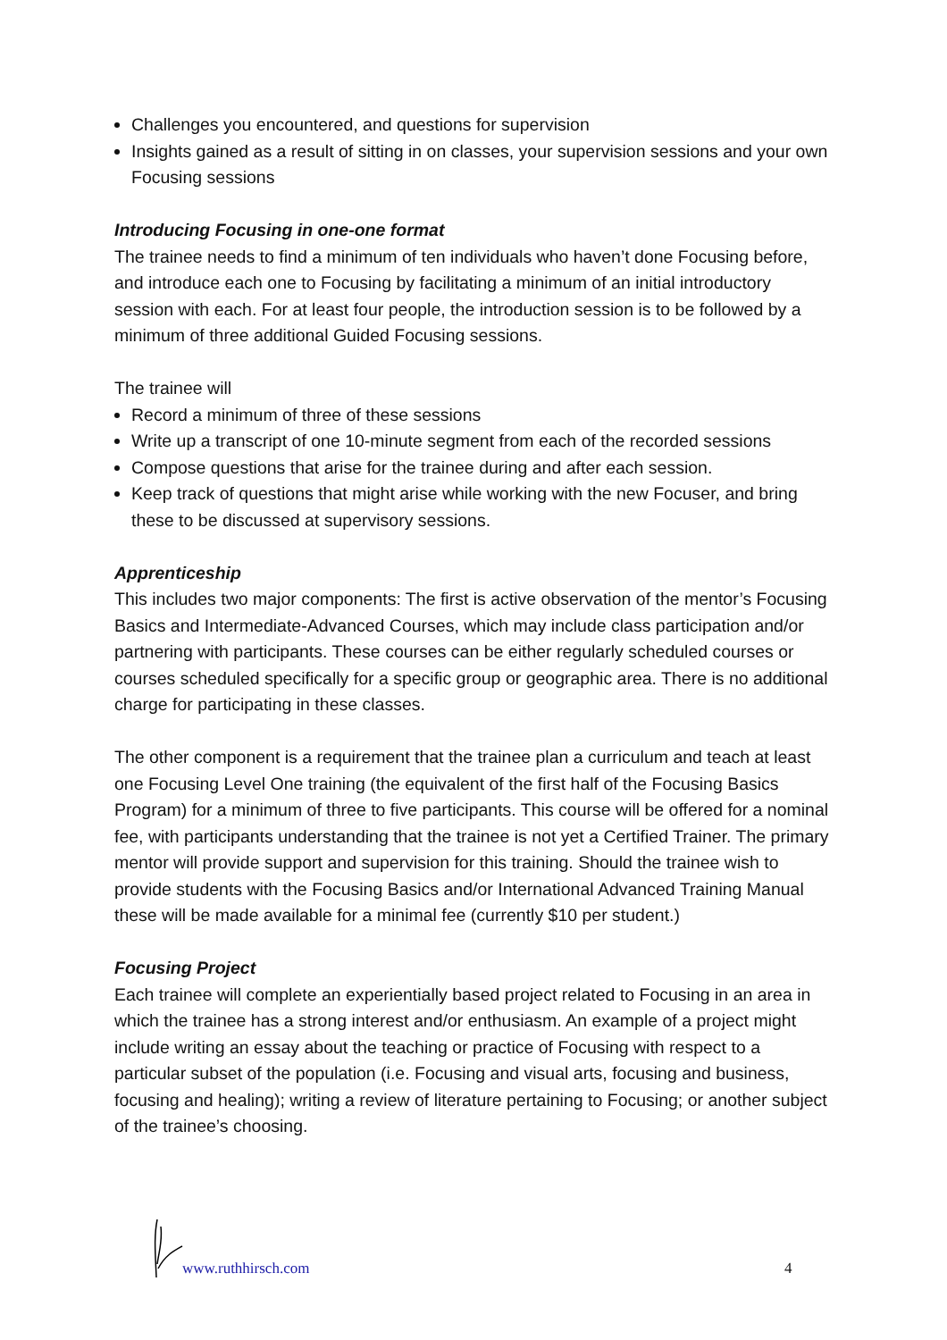Challenges you encountered, and questions for supervision
Insights gained as a result of sitting in on classes, your supervision sessions and your own Focusing sessions
Introducing Focusing in one-one format
The trainee needs to find a minimum of ten individuals who haven’t done Focusing before, and introduce each one to Focusing by facilitating a minimum of an initial introductory session with each. For at least four people, the introduction session is to be followed by a minimum of three additional Guided Focusing sessions.
The trainee will
Record a minimum of three of these sessions
Write up a transcript of one 10-minute segment from each of the recorded sessions
Compose questions that arise for the trainee during and after each session.
Keep track of questions that might arise while working with the new Focuser, and bring these to be discussed at supervisory sessions.
Apprenticeship
This includes two major components: The first is active observation of the mentor’s Focusing Basics and Intermediate-Advanced Courses, which may include class participation and/or partnering with participants. These courses can be either regularly scheduled courses or courses scheduled specifically for a specific group or geographic area. There is no additional charge for participating in these classes.
The other component is a requirement that the trainee plan a curriculum and teach at least one Focusing Level One training (the equivalent of the first half of the Focusing Basics Program) for a minimum of three to five participants. This course will be offered for a nominal fee, with participants understanding that the trainee is not yet a Certified Trainer. The primary mentor will provide support and supervision for this training. Should the trainee wish to provide students with the Focusing Basics and/or International Advanced Training Manual these will be made available for a minimal fee (currently $10 per student.)
Focusing Project
Each trainee will complete an experientially based project related to Focusing in an area in which the trainee has a strong interest and/or enthusiasm. An example of a project might include writing an essay about the teaching or practice of Focusing with respect to a particular subset of the population (i.e. Focusing and visual arts, focusing and business, focusing and healing); writing a review of literature pertaining to Focusing; or another subject of the trainee’s choosing.
www.ruthhirsch.com 4